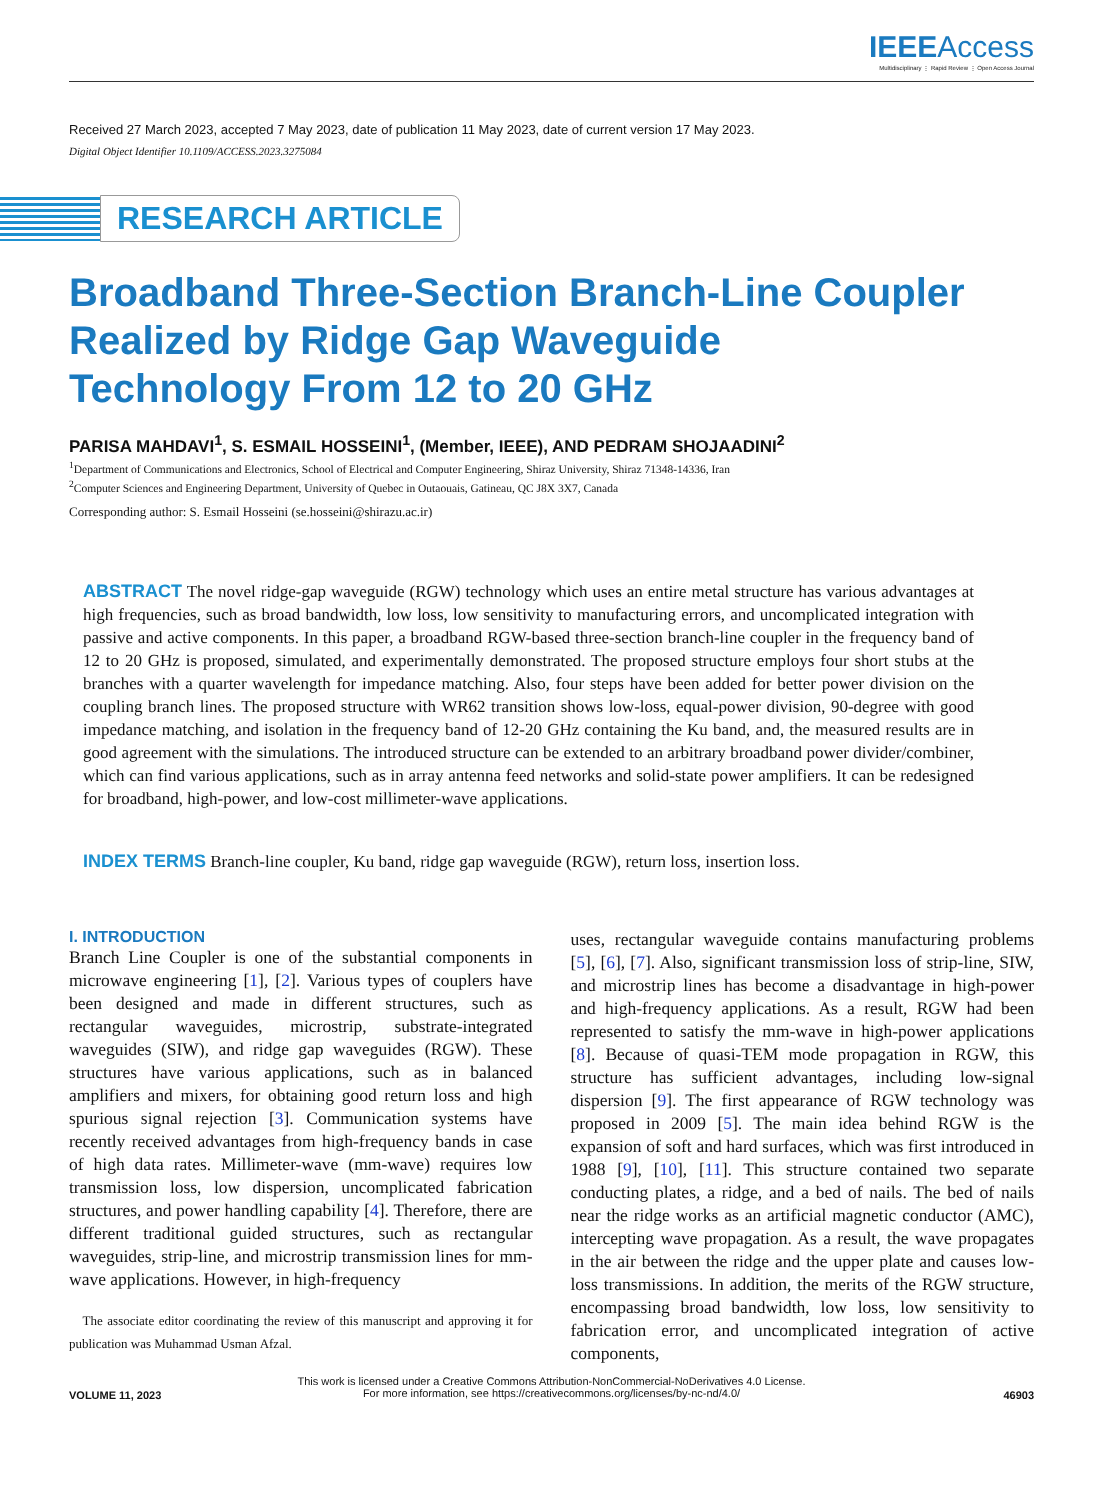IEEE Access
Multidisciplinary ⋮ Rapid Review ⋮ Open Access Journal
Received 27 March 2023, accepted 7 May 2023, date of publication 11 May 2023, date of current version 17 May 2023.
Digital Object Identifier 10.1109/ACCESS.2023.3275084
RESEARCH ARTICLE
Broadband Three-Section Branch-Line Coupler
Realized by Ridge Gap Waveguide
Technology From 12 to 20 GHz
PARISA MAHDAVI<sup>1</sup>, S. ESMAIL HOSSEINI<sup>1</sup>, (Member, IEEE), AND PEDRAM SHOJAADINI<sup>2</sup>
<sup>1</sup> Department of Communications and Electronics, School of Electrical and Computer Engineering, Shiraz University, Shiraz 71348-14336, Iran
<sup>2</sup> Computer Sciences and Engineering Department, University of Quebec in Outaouais, Gatineau, QC J8X 3X7, Canada
Corresponding author: S. Esmail Hosseini (se.hosseini@shirazu.ac.ir)
ABSTRACT The novel ridge-gap waveguide (RGW) technology which uses an entire metal structure has various advantages at high frequencies, such as broad bandwidth, low loss, low sensitivity to manufacturing errors, and uncomplicated integration with passive and active components. In this paper, a broadband RGW-based three-section branch-line coupler in the frequency band of 12 to 20 GHz is proposed, simulated, and experimentally demonstrated. The proposed structure employs four short stubs at the branches with a quarter wavelength for impedance matching. Also, four steps have been added for better power division on the coupling branch lines. The proposed structure with WR62 transition shows low-loss, equal-power division, 90-degree with good impedance matching, and isolation in the frequency band of 12-20 GHz containing the Ku band, and, the measured results are in good agreement with the simulations. The introduced structure can be extended to an arbitrary broadband power divider/combiner, which can find various applications, such as in array antenna feed networks and solid-state power amplifiers. It can be redesigned for broadband, high-power, and low-cost millimeter-wave applications.
INDEX TERMS Branch-line coupler, Ku band, ridge gap waveguide (RGW), return loss, insertion loss.
I. INTRODUCTION
Branch Line Coupler is one of the substantial components in microwave engineering [1], [2]. Various types of couplers have been designed and made in different structures, such as rectangular waveguides, microstrip, substrate-integrated waveguides (SIW), and ridge gap waveguides (RGW). These structures have various applications, such as in balanced amplifiers and mixers, for obtaining good return loss and high spurious signal rejection [3]. Communication systems have recently received advantages from high-frequency bands in case of high data rates. Millimeter-wave (mm-wave) requires low transmission loss, low dispersion, uncomplicated fabrication structures, and power handling capability [4]. Therefore, there are different traditional guided structures, such as rectangular waveguides, strip-line, and microstrip transmission lines for mm-wave applications. However, in high-frequency
The associate editor coordinating the review of this manuscript and approving it for publication was Muhammad Usman Afzal.
uses, rectangular waveguide contains manufacturing problems [5], [6], [7]. Also, significant transmission loss of strip-line, SIW, and microstrip lines has become a disadvantage in high-power and high-frequency applications. As a result, RGW had been represented to satisfy the mm-wave in high-power applications [8]. Because of quasi-TEM mode propagation in RGW, this structure has sufficient advantages, including low-signal dispersion [9]. The first appearance of RGW technology was proposed in 2009 [5]. The main idea behind RGW is the expansion of soft and hard surfaces, which was first introduced in 1988 [9], [10], [11]. This structure contained two separate conducting plates, a ridge, and a bed of nails. The bed of nails near the ridge works as an artificial magnetic conductor (AMC), intercepting wave propagation. As a result, the wave propagates in the air between the ridge and the upper plate and causes low-loss transmissions. In addition, the merits of the RGW structure, encompassing broad bandwidth, low loss, low sensitivity to fabrication error, and uncomplicated integration of active components,
This work is licensed under a Creative Commons Attribution-NonCommercial-NoDerivatives 4.0 License.
For more information, see https://creativecommons.org/licenses/by-nc-nd/4.0/
VOLUME 11, 2023 46903